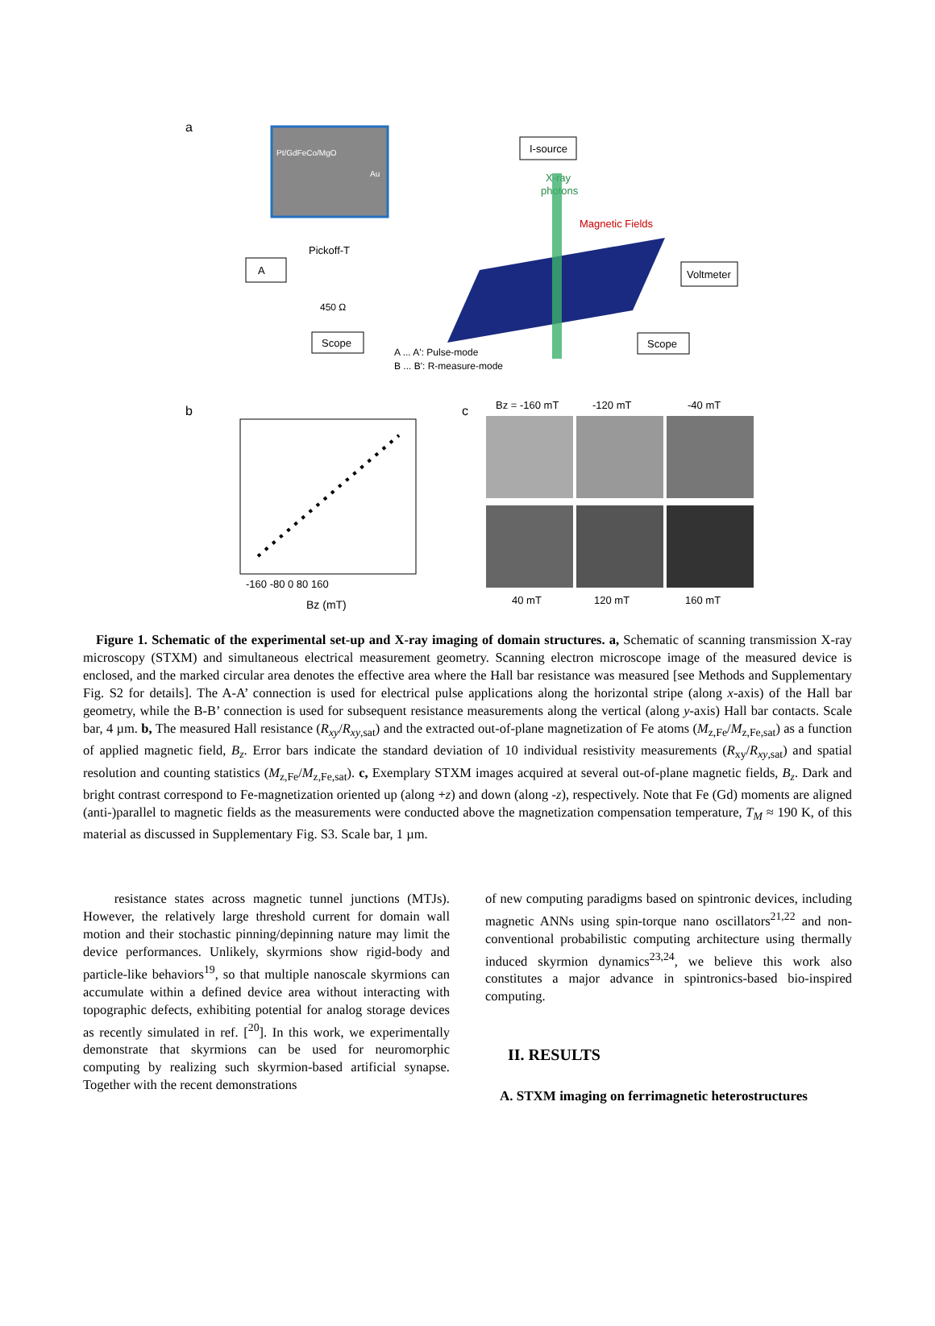a
Pt/GdFeCo/MgO
Au
I-source
X-ray
photons
Magnetic Fields
Pickoff-T
A
450 Ω
Scope
Voltmeter
Scope
A ... A': Pulse-mode
B ... B': R-measure-mode
b
-160 -80 0 80 160
Bz (mT)
c
Bz = -160 mT
-120 mT
-40 mT
40 mT
120 mT
160 mT
Figure 1. Schematic of the experimental set-up and X-ray imaging of domain structures. a, Schematic of scanning transmission X-ray microscopy (STXM) and simultaneous electrical measurement geometry. Scanning electron microscope image of the measured device is enclosed, and the marked circular area denotes the effective area where the Hall bar resistance was measured [see Methods and Supplementary Fig. S2 for details]. The A-A’ connection is used for electrical pulse applications along the horizontal stripe (along x-axis) of the Hall bar geometry, while the B-B’ connection is used for subsequent resistance measurements along the vertical (along y-axis) Hall bar contacts. Scale bar, 4 µm. b, The measured Hall resistance (R<sub>xy</sub>/R<sub>xy</sub><sub>,sat</sub>) and the extracted out-of-plane magnetization of Fe atoms (M<sub>z,Fe</sub>/M<sub>z,Fe,sat</sub>) as a function of applied magnetic field, B<sub>z</sub>. Error bars indicate the standard deviation of 10 individual resistivity measurements (R<sub>xy</sub>/R<sub>xy</sub><sub>,sat</sub>) and spatial resolution and counting statistics (M<sub>z,Fe</sub>/M<sub>z,Fe,sat</sub>). c, Exemplary STXM images acquired at several out-of-plane magnetic fields, B<sub>z</sub>. Dark and bright contrast correspond to Fe-magnetization oriented up (along +z) and down (along -z), respectively. Note that Fe (Gd) moments are aligned (anti-)parallel to magnetic fields as the measurements were conducted above the magnetization compensation temperature, T<sub>M</sub> ≈ 190 K, of this material as discussed in Supplementary Fig. S3. Scale bar, 1 µm.
resistance states across magnetic tunnel junctions (MTJs). However, the relatively large threshold current for domain wall motion and their stochastic pinning/depinning nature may limit the device performances. Unlikely, skyrmions show rigid-body and particle-like behaviors<sup>19</sup>, so that multiple nanoscale skyrmions can accumulate within a defined device area without interacting with topographic defects, exhibiting potential for analog storage devices as recently simulated in ref. [<sup>20</sup>]. In this work, we experimentally demonstrate that skyrmions can be used for neuromorphic computing by realizing such skyrmion-based artificial synapse. Together with the recent demonstrations
of new computing paradigms based on spintronic devices, including magnetic ANNs using spin-torque nano oscillators<sup>21,22</sup> and non-conventional probabilistic computing architecture using thermally induced skyrmion dynamics<sup>23,24</sup>, we believe this work also constitutes a major advance in spintronics-based bio-inspired computing.
II. RESULTS
A. STXM imaging on ferrimagnetic heterostructures